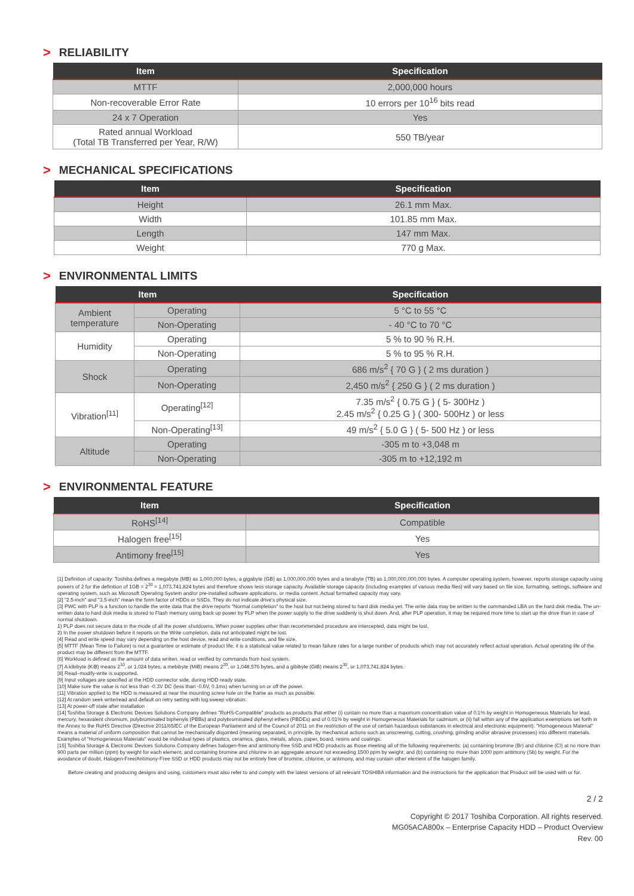> RELIABILITY
| Item | Specification |
| --- | --- |
| MTTF | 2,000,000 hours |
| Non-recoverable Error Rate | 10 errors per 10<sup>16</sup> bits read |
| 24 x 7 Operation | Yes |
| Rated annual Workload (Total TB Transferred per Year, R/W) | 550 TB/year |
> MECHANICAL SPECIFICATIONS
| Item | Specification |
| --- | --- |
| Height | 26.1 mm Max. |
| Width | 101.85 mm Max. |
| Length | 147 mm Max. |
| Weight | 770 g Max. |
> ENVIRONMENTAL LIMITS
| Item | | Specification |
| --- | --- | --- |
| Ambient temperature | Operating | 5 °C to 55 °C |
| | Non-Operating | - 40 °C to 70 °C |
| Humidity | Operating | 5 % to 90 % R.H. |
| | Non-Operating | 5 % to 95 % R.H. |
| Shock | Operating | 686 m/s<sup>2</sup> { 70 G } ( 2 ms duration ) |
| | Non-Operating | 2,450 m/s<sup>2</sup> { 250 G } ( 2 ms duration ) |
| Vibration<sup>[11]</sup> | Operating<sup>[12]</sup> | 7.35 m/s<sup>2</sup> { 0.75 G } ( 5- 300Hz ) 2.45 m/s<sup>2</sup> { 0.25 G } ( 300- 500Hz ) or less |
| | Non-Operating<sup>[13]</sup> | 49 m/s<sup>2</sup> { 5.0 G } ( 5- 500 Hz ) or less |
| Altitude | Operating | -305 m to +3,048 m |
| | Non-Operating | -305 m to +12,192 m |
> ENVIRONMENTAL FEATURE
| Item | Specification |
| --- | --- |
| RoHS<sup>[14]</sup> | Compatible |
| Halogen free<sup>[15]</sup> | Yes |
| Antimony free<sup>[15]</sup> | Yes |
[1] Definition of capacity: Toshiba defines a megabyte (MB) as 1,000,000 bytes, a gigabyte (GB) as 1,000,000,000 bytes and a terabyte (TB) as 1,000,000,000,000 bytes. A computer operating system, however, reports storage capacity using powers of 2 for the definition of 1GB = 2<sup>30</sup> = 1,073,741,824 bytes and therefore shows less storage capacity. Available storage capacity (including examples of various media files) will vary based on file size, formatting, settings, software and operating system, such as Microsoft Operating System and/or pre-installed software applications, or media content. Actual formatted capacity may vary.
[2] "2.5-inch" and "3.5-inch" mean the form factor of HDDs or SSDs. They do not indicate drive's physical size.
[3] PWC with PLP is a function to handle the write data that the drive reports "Normal completion" to the host but not being stored to hard disk media yet. The write data may be written to the commanded LBA on the hard disk media. The un-written data to hard disk media is stored to Flash memory using back up power by PLP when the power supply to the drive suddenly is shut down. And, after PLP operation, it may be required more time to start up the drive than in case of normal shutdown.
1) PLP does not secure data in the mode of all the power shutdowns. When power supplies other than recommended procedure are intercepted, data might be lost.
2) In the power shutdown before it reports on the Write completion, data not anticipated might be lost.
[4] Read and write speed may vary depending on the host device, read and write conditions, and file size.
[5] MTTF (Mean Time to Failure) is not a guarantee or estimate of product life; it is a statistical value related to mean failure rates for a large number of products which may not accurately reflect actual operation. Actual operating life of the product may be different from the MTTF.
[6] Workload is defined as the amount of data written, read or verified by commands from host system.
[7] A kibibyte (KiB) means 2<sup>10</sup>, or 1,024 bytes, a mebibyte (MiB) means 2<sup>20</sup>, or 1,048,576 bytes, and a gibibyte (GiB) means 2<sup>30</sup>, or 1,073,741,824 bytes.
[8] Read–modify-write is supported.
[9] Input voltages are specified at the HDD connector side, during HDD ready state.
[10] Make sure the value is not less than -0.3V DC (less than -0.6V, 0.1ms) when turning on or off the power.
[11] Vibration applied to the HDD is measured at near the mounting screw hole on the frame as much as possible.
[12] At random seek write/read and default on retry setting with log sweep vibration.
[13] At power-off state after installation
[14] Toshiba Storage & Electronic Devices Solutions Company defines "RoHS-Compatible" products as products that either (i) contain no more than a maximum concentration value of 0.1% by weight in Homogeneous Materials for lead, mercury, hexavalent chromium, polybrominated biphenyls (PBBs) and polybrominated diphenyl ethers (PBDEs) and of 0.01% by weight in Homogeneous Materials for cadmium; or (ii) fall within any of the application exemptions set forth in the Annex to the RoHS Directive (Directive 2011/65/EC of the European Parliament and of the Council of 2011 on the restriction of the use of certain hazardous substances in electrical and electronic equipment). "Homogeneous Material" means a material of uniform composition that cannot be mechanically disjointed (meaning separated, in principle, by mechanical actions such as unscrewing, cutting, crushing, grinding and/or abrasive processes) into different materials. Examples of "Homogeneous Materials" would be individual types of plastics, ceramics, glass, metals, alloys, paper, board, resins and coatings.
[15] Toshiba Storage & Electronic Devices Solutions Company defines halogen-free and antimony-free SSD and HDD products as those meeting all of the following requirements: (a) containing bromine (Br) and chlorine (Cl) at no more than 900 parts per million (ppm) by weight for each element, and containing bromine and chlorine in an aggregate amount not exceeding 1500 ppm by weight; and (b) containing no more than 1000 ppm antimony (Sb) by weight. For the avoidance of doubt, Halogen-Free/Antimony-Free SSD or HDD products may not be entirely free of bromine, chlorine, or antimony, and may contain other element of the halogen family.
Before creating and producing designs and using, customers must also refer to and comply with the latest versions of all relevant TOSHIBA information and the instructions for the application that Product will be used with or for.
2 / 2
Copyright © 2017 Toshiba Corporation. All rights reserved.
MG05ACA800x – Enterprise Capacity HDD – Product Overview
Rev. 00